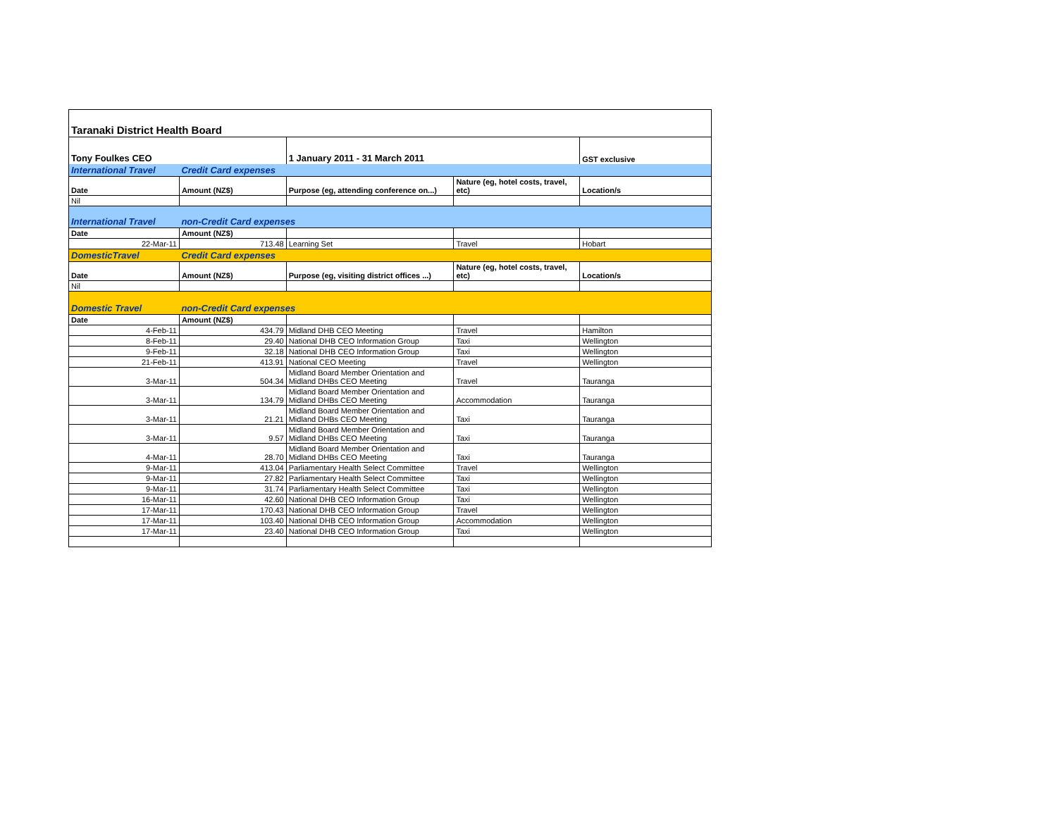| Taranaki District Health Board | | | | |
| Tony Foulkes CEO | | 1 January 2011 - 31 March 2011 | | GST exclusive |
| International Travel | Credit Card expenses | | | |
| Date | Amount (NZ$) | Purpose (eg, attending conference on...) | Nature (eg, hotel costs, travel, etc) | Location/s |
| Nil | | | | |
| International Travel | non-Credit Card expenses | | | |
| Date | Amount (NZ$) | | | |
| 22-Mar-11 | 713.48 | Learning Set | Travel | Hobart |
| DomesticTravel | Credit Card expenses | | | |
| Date | Amount (NZ$) | Purpose (eg, visiting district offices ...) | Nature (eg, hotel costs, travel, etc) | Location/s |
| Nil | | | | |
| Domestic Travel | non-Credit Card expenses | | | |
| Date | Amount (NZ$) | | | |
| 4-Feb-11 | 434.79 | Midland DHB CEO Meeting | Travel | Hamilton |
| 8-Feb-11 | 29.40 | National DHB CEO Information Group | Taxi | Wellington |
| 9-Feb-11 | 32.18 | National DHB CEO Information Group | Taxi | Wellington |
| 21-Feb-11 | 413.91 | National CEO Meeting | Travel | Wellington |
| 3-Mar-11 | 504.34 | Midland Board Member Orientation and Midland DHBs CEO Meeting | Travel | Tauranga |
| 3-Mar-11 | 134.79 | Midland Board Member Orientation and Midland DHBs CEO Meeting | Accommodation | Tauranga |
| 3-Mar-11 | 21.21 | Midland Board Member Orientation and Midland DHBs CEO Meeting | Taxi | Tauranga |
| 3-Mar-11 | 9.57 | Midland Board Member Orientation and Midland DHBs CEO Meeting | Taxi | Tauranga |
| 4-Mar-11 | 28.70 | Midland Board Member Orientation and Midland DHBs CEO Meeting | Taxi | Tauranga |
| 9-Mar-11 | 413.04 | Parliamentary Health Select Committee | Travel | Wellington |
| 9-Mar-11 | 27.82 | Parliamentary Health Select Committee | Taxi | Wellington |
| 9-Mar-11 | 31.74 | Parliamentary Health Select Committee | Taxi | Wellington |
| 16-Mar-11 | 42.60 | National DHB CEO Information Group | Taxi | Wellington |
| 17-Mar-11 | 170.43 | National DHB CEO Information Group | Travel | Wellington |
| 17-Mar-11 | 103.40 | National DHB CEO Information Group | Accommodation | Wellington |
| 17-Mar-11 | 23.40 | National DHB CEO Information Group | Taxi | Wellington |